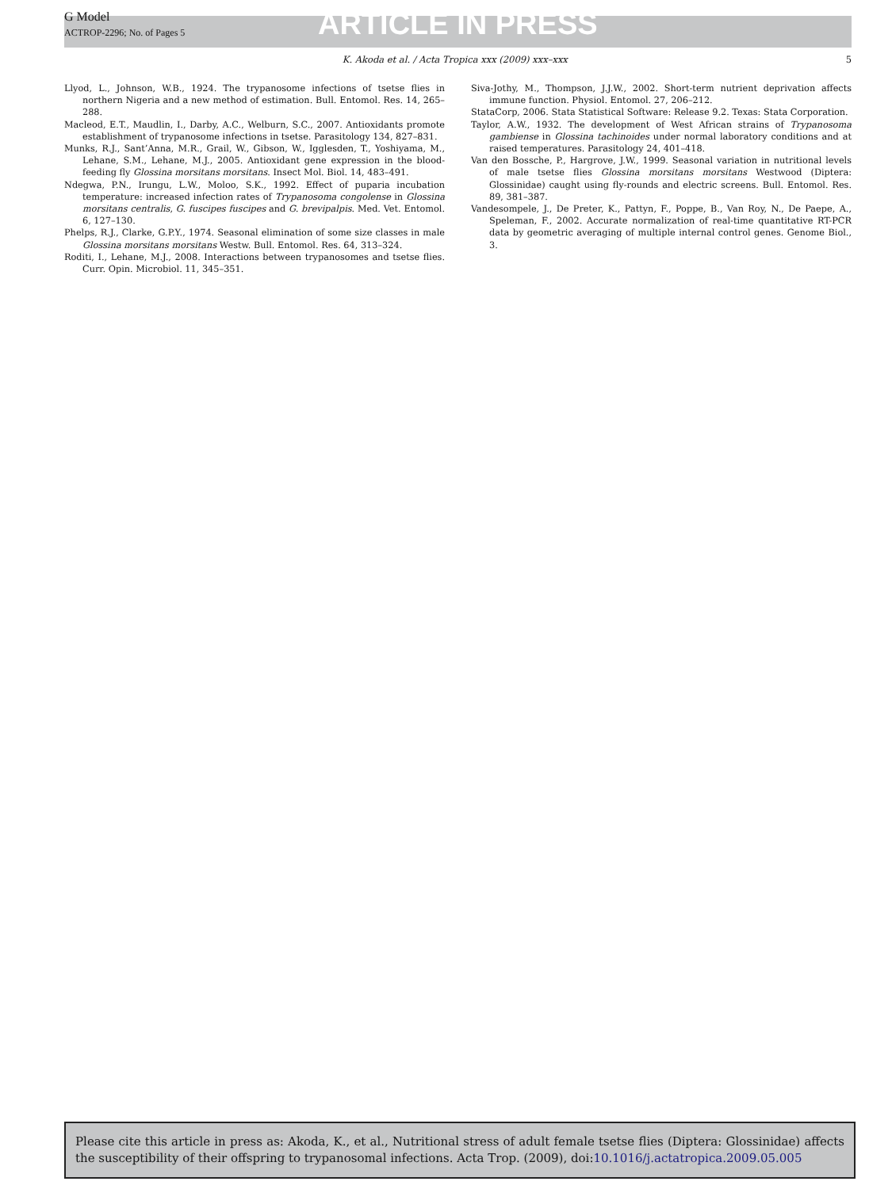G Model
ACTROP-2296; No. of Pages 5
ARTICLE IN PRESS
K. Akoda et al. / Acta Tropica xxx (2009) xxx–xxx
5
Llyod, L., Johnson, W.B., 1924. The trypanosome infections of tsetse flies in northern Nigeria and a new method of estimation. Bull. Entomol. Res. 14, 265–288.
Macleod, E.T., Maudlin, I., Darby, A.C., Welburn, S.C., 2007. Antioxidants promote establishment of trypanosome infections in tsetse. Parasitology 134, 827–831.
Munks, R.J., Sant’Anna, M.R., Grail, W., Gibson, W., Igglesden, T., Yoshiyama, M., Lehane, S.M., Lehane, M.J., 2005. Antioxidant gene expression in the blood-feeding fly Glossina morsitans morsitans. Insect Mol. Biol. 14, 483–491.
Ndegwa, P.N., Irungu, L.W., Moloo, S.K., 1992. Effect of puparia incubation temperature: increased infection rates of Trypanosoma congolense in Glossina morsitans centralis, G. fuscipes fuscipes and G. brevipalpis. Med. Vet. Entomol. 6, 127–130.
Phelps, R.J., Clarke, G.P.Y., 1974. Seasonal elimination of some size classes in male Glossina morsitans morsitans Westw. Bull. Entomol. Res. 64, 313–324.
Roditi, I., Lehane, M.J., 2008. Interactions between trypanosomes and tsetse flies. Curr. Opin. Microbiol. 11, 345–351.
Siva-Jothy, M., Thompson, J.J.W., 2002. Short-term nutrient deprivation affects immune function. Physiol. Entomol. 27, 206–212.
StataCorp, 2006. Stata Statistical Software: Release 9.2. Texas: Stata Corporation.
Taylor, A.W., 1932. The development of West African strains of Trypanosoma gambiense in Glossina tachinoides under normal laboratory conditions and at raised temperatures. Parasitology 24, 401–418.
Van den Bossche, P., Hargrove, J.W., 1999. Seasonal variation in nutritional levels of male tsetse flies Glossina morsitans morsitans Westwood (Diptera: Glossinidae) caught using fly-rounds and electric screens. Bull. Entomol. Res. 89, 381–387.
Vandesompele, J., De Preter, K., Pattyn, F., Poppe, B., Van Roy, N., De Paepe, A., Speleman, F., 2002. Accurate normalization of real-time quantitative RT-PCR data by geometric averaging of multiple internal control genes. Genome Biol., 3.
Please cite this article in press as: Akoda, K., et al., Nutritional stress of adult female tsetse flies (Diptera: Glossinidae) affects the susceptibility of their offspring to trypanosomal infections. Acta Trop. (2009), doi:10.1016/j.actatropica.2009.05.005